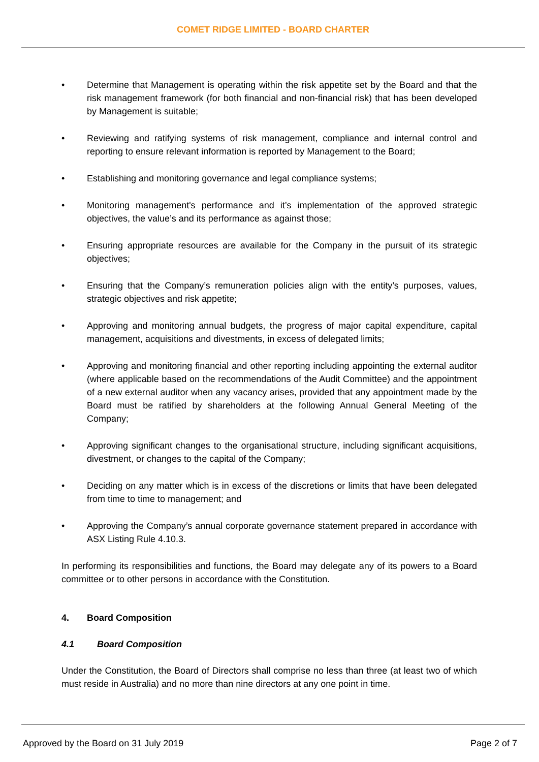COMET RIDGE LIMITED - BOARD CHARTER
• Determine that Management is operating within the risk appetite set by the Board and that the risk management framework (for both financial and non-financial risk) that has been developed by Management is suitable;
• Reviewing and ratifying systems of risk management, compliance and internal control and reporting to ensure relevant information is reported by Management to the Board;
• Establishing and monitoring governance and legal compliance systems;
• Monitoring management's performance and it’s implementation of the approved strategic objectives, the value’s and its performance as against those;
• Ensuring appropriate resources are available for the Company in the pursuit of its strategic objectives;
• Ensuring that the Company’s remuneration policies align with the entity’s purposes, values, strategic objectives and risk appetite;
• Approving and monitoring annual budgets, the progress of major capital expenditure, capital management, acquisitions and divestments, in excess of delegated limits;
• Approving and monitoring financial and other reporting including appointing the external auditor (where applicable based on the recommendations of the Audit Committee) and the appointment of a new external auditor when any vacancy arises, provided that any appointment made by the Board must be ratified by shareholders at the following Annual General Meeting of the Company;
• Approving significant changes to the organisational structure, including significant acquisitions, divestment, or changes to the capital of the Company;
• Deciding on any matter which is in excess of the discretions or limits that have been delegated from time to time to management; and
• Approving the Company’s annual corporate governance statement prepared in accordance with ASX Listing Rule 4.10.3.
In performing its responsibilities and functions, the Board may delegate any of its powers to a Board committee or to other persons in accordance with the Constitution.
4. Board Composition
4.1 Board Composition
Under the Constitution, the Board of Directors shall comprise no less than three (at least two of which must reside in Australia) and no more than nine directors at any one point in time.
Approved by the Board on 31 July 2019 Page 2 of 7